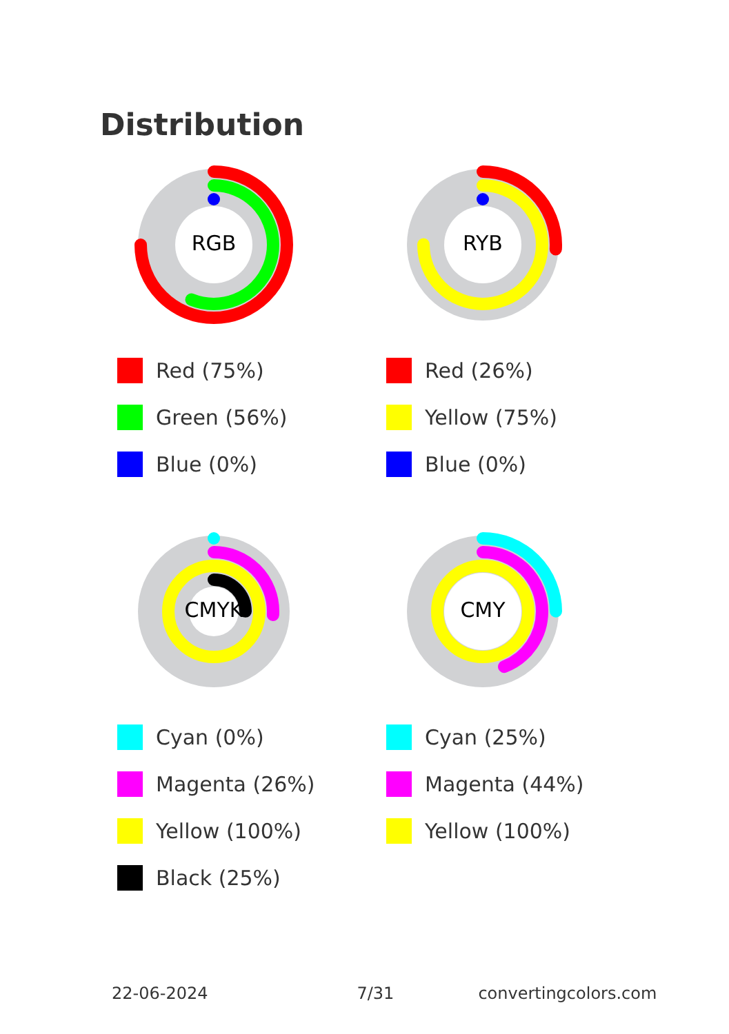Distribution
RGB
Red (75%)
Green (56%)
Blue (0%)
RYB
Red (26%)
Yellow (75%)
Blue (0%)
CMYK
Cyan (0%)
Magenta (26%)
Yellow (100%)
Black (25%)
CMY
Cyan (25%)
Magenta (44%)
Yellow (100%)
22-06-2024 7/31 convertingcolors.com